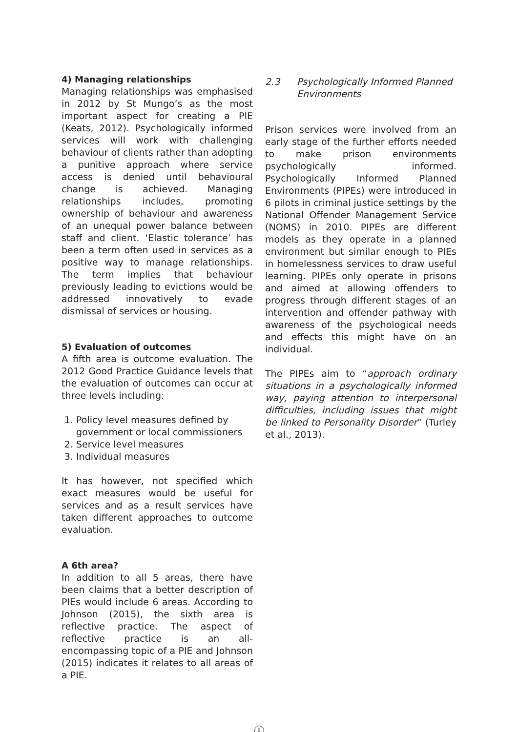4) Managing relationships
Managing relationships was emphasised in 2012 by St Mungo’s as the most important aspect for creating a PIE (Keats, 2012). Psychologically informed services will work with challenging behaviour of clients rather than adopting a punitive approach where service access is denied until behavioural change is achieved. Managing relationships includes, promoting ownership of behaviour and awareness of an unequal power balance between staff and client. ‘Elastic tolerance’ has been a term often used in services as a positive way to manage relationships. The term implies that behaviour previously leading to evictions would be addressed innovatively to evade dismissal of services or housing.
5) Evaluation of outcomes
A fifth area is outcome evaluation. The 2012 Good Practice Guidance levels that the evaluation of outcomes can occur at three levels including:
1. Policy level measures defined by government or local commissioners
2. Service level measures
3. Individual measures
It has however, not specified which exact measures would be useful for services and as a result services have taken different approaches to outcome evaluation.
A 6th area?
In addition to all 5 areas, there have been claims that a better description of PIEs would include 6 areas. According to Johnson (2015), the sixth area is reflective practice. The aspect of reflective practice is an all-encompassing topic of a PIE and Johnson (2015) indicates it relates to all areas of a PIE.
2.3 Psychologically Informed Planned Environments
Prison services were involved from an early stage of the further efforts needed to make prison environments psychologically informed. Psychologically Informed Planned Environments (PIPEs) were introduced in 6 pilots in criminal justice settings by the National Offender Management Service (NOMS) in 2010. PIPEs are different models as they operate in a planned environment but similar enough to PIEs in homelessness services to draw useful learning. PIPEs only operate in prisons and aimed at allowing offenders to progress through different stages of an intervention and offender pathway with awareness of the psychological needs and effects this might have on an individual.
The PIPEs aim to “approach ordinary situations in a psychologically informed way, paying attention to interpersonal difficulties, including issues that might be linked to Personality Disorder” (Turley et al., 2013).
6